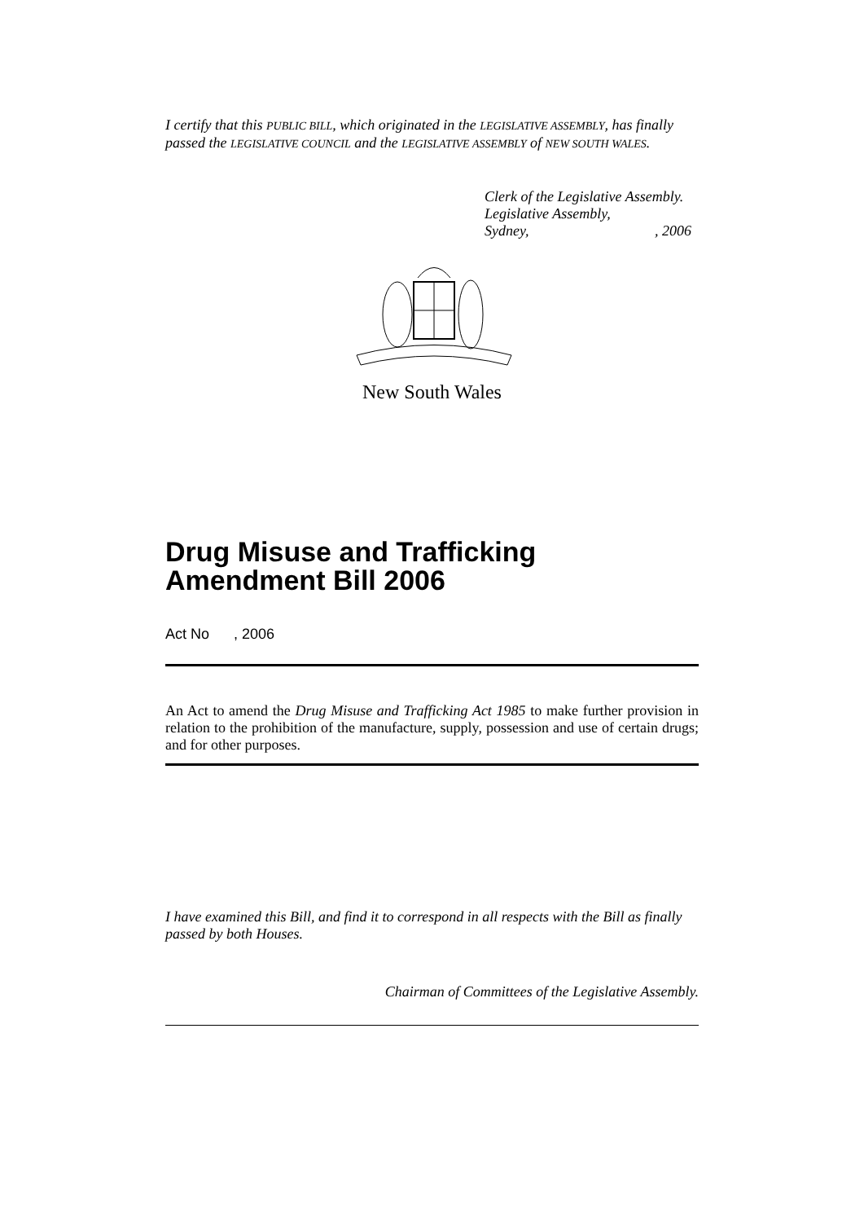I certify that this PUBLIC BILL, which originated in the LEGISLATIVE ASSEMBLY, has finally passed the LEGISLATIVE COUNCIL and the LEGISLATIVE ASSEMBLY of NEW SOUTH WALES.
Clerk of the Legislative Assembly.
Legislative Assembly,
Sydney, , 2006
New South Wales
Drug Misuse and Trafficking Amendment Bill 2006
Act No , 2006
An Act to amend the Drug Misuse and Trafficking Act 1985 to make further provision in relation to the prohibition of the manufacture, supply, possession and use of certain drugs; and for other purposes.
I have examined this Bill, and find it to correspond in all respects with the Bill as finally passed by both Houses.
Chairman of Committees of the Legislative Assembly.